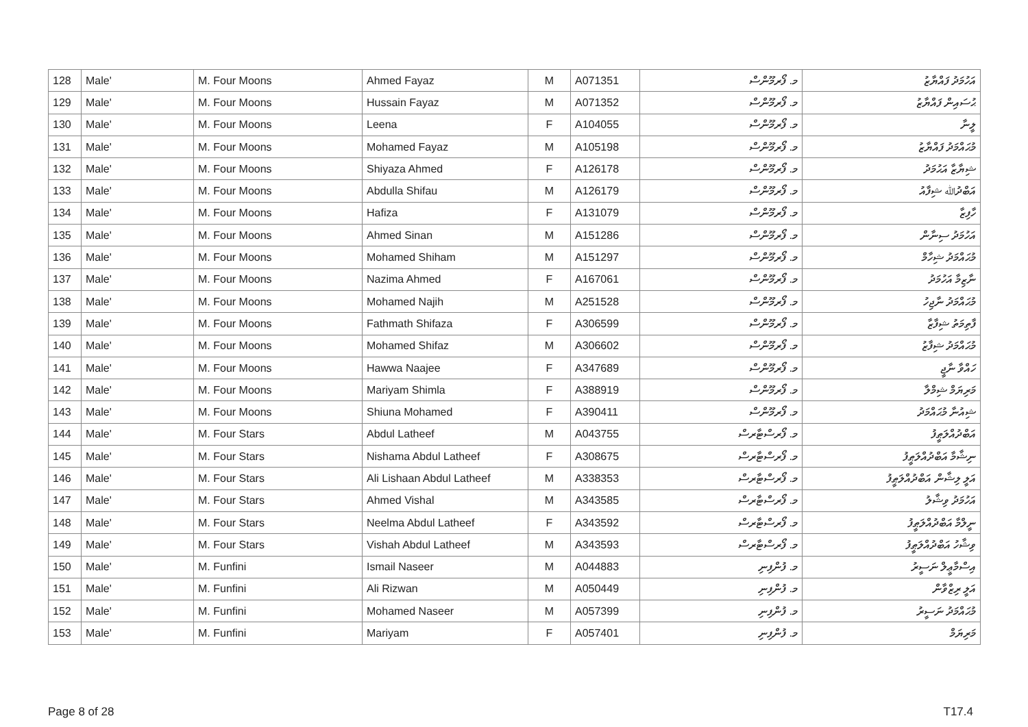| 128 | Male' | M. Four Moons | Ahmed Fayaz | M | A071351 | މ. ފޯރމޫންސް | އަހުމަދު ފައްޔާޒު |
| 129 | Male' | M. Four Moons | Hussain Fayaz | M | A071352 | މ. ފޯރމޫންސް | ޙުސައިން ފައްޔާޒު |
| 130 | Male' | M. Four Moons | Leena | F | A104055 | މ. ފޯރމޫންސް | ލީނާ |
| 131 | Male' | M. Four Moons | Mohamed Fayaz | M | A105198 | މ. ފޯރމޫންސް | މުޙައްމަދު ފައްޔާޒު |
| 132 | Male' | M. Four Moons | Shiyaza Ahmed | F | A126178 | މ. ފޯރމޫންސް | ޝިޔާޒާ އަޙުމަދު |
| 133 | Male' | M. Four Moons | Abdulla Shifau | M | A126179 | މ. ފޯރމޫންސް | އަބްދުﷲ ޝިފާއު |
| 134 | Male' | M. Four Moons | Hafiza | F | A131079 | މ. ފޯރމޫންސް | ހާފިޒާ |
| 135 | Male' | M. Four Moons | Ahmed Sinan | M | A151286 | މ. ފޯރމޫންސް | އަހުމަދު ސިނާން |
| 136 | Male' | M. Four Moons | Mohamed Shiham | M | A151297 | މ. ފޯރމޫންސް | މުޙައްމަދު ޝިހާމް |
| 137 | Male' | M. Four Moons | Nazima Ahmed | F | A167061 | މ. ފޯރމޫންސް | ނާޒިމާ އަހުމަދު |
| 138 | Male' | M. Four Moons | Mohamed Najih | M | A251528 | މ. ފޯރމޫންސް | މުޙައްމަދު ނާޖިހު |
| 139 | Male' | M. Four Moons | Fathmath Shifaza | F | A306599 | މ. ފޯރމޫންސް | ފާތިމަތު ޝިފާޒާ |
| 140 | Male' | M. Four Moons | Mohamed Shifaz | M | A306602 | މ. ފޯރމޫންސް | މުޙައްމަދު ޝިފާޒު |
| 141 | Male' | M. Four Moons | Hawwa Naajee | F | A347689 | މ. ފޯރމޫންސް | ހައްވާ ނާޖީ |
| 142 | Male' | M. Four Moons | Mariyam Shimla | F | A388919 | މ. ފޯރމޫންސް | މަރިޔަމް ޝިމްލާ |
| 143 | Male' | M. Four Moons | Shiuna Mohamed | F | A390411 | މ. ފޯރމޫންސް | ޝިއުނާ މުޙައްމަދު |
| 144 | Male' | M. Four Stars | Abdul Latheef | M | A043755 | މ. ފޯރސްޓާރސް | އަބްދުއްލަޠީފު |
| 145 | Male' | M. Four Stars | Nishama Abdul Latheef | F | A308675 | މ. ފޯރސްޓާރސް | ނިޝާމާ އަބްދުއްލަޠީފު |
| 146 | Male' | M. Four Stars | Ali Lishaan Abdul Latheef | M | A338353 | މ. ފޯރސްޓާރސް | އަލީ ލިޝާން އަބްދުއްލަޠީފު |
| 147 | Male' | M. Four Stars | Ahmed Vishal | M | A343585 | މ. ފޯރސްޓާރސް | އަހުމަދު ވިޝާލު |
| 148 | Male' | M. Four Stars | Neelma Abdul Latheef | F | A343592 | މ. ފޯރސްޓާރސް | ނީލްމާ އަބްދުއްލަޠީފު |
| 149 | Male' | M. Four Stars | Vishah Abdul Latheef | M | A343593 | މ. ފޯރސްޓާރސް | ވިޝާހު އަބްދުއްލަޠީފު |
| 150 | Male' | M. Funfini | Ismail Naseer | M | A044883 | މ. ފުންފިނި | އިސްމާޢީލް ނަސީރު |
| 151 | Male' | M. Funfini | Ali Rizwan | M | A050449 | މ. ފުންފިނި | އަލީ ރިޒްވާން |
| 152 | Male' | M. Funfini | Mohamed Naseer | M | A057399 | މ. ފުންފިނި | މުޙައްމަދު ނަސީރު |
| 153 | Male' | M. Funfini | Mariyam | F | A057401 | މ. ފުންފިނި | މަރިޔަމް |
Page 8 of 28 T17.4